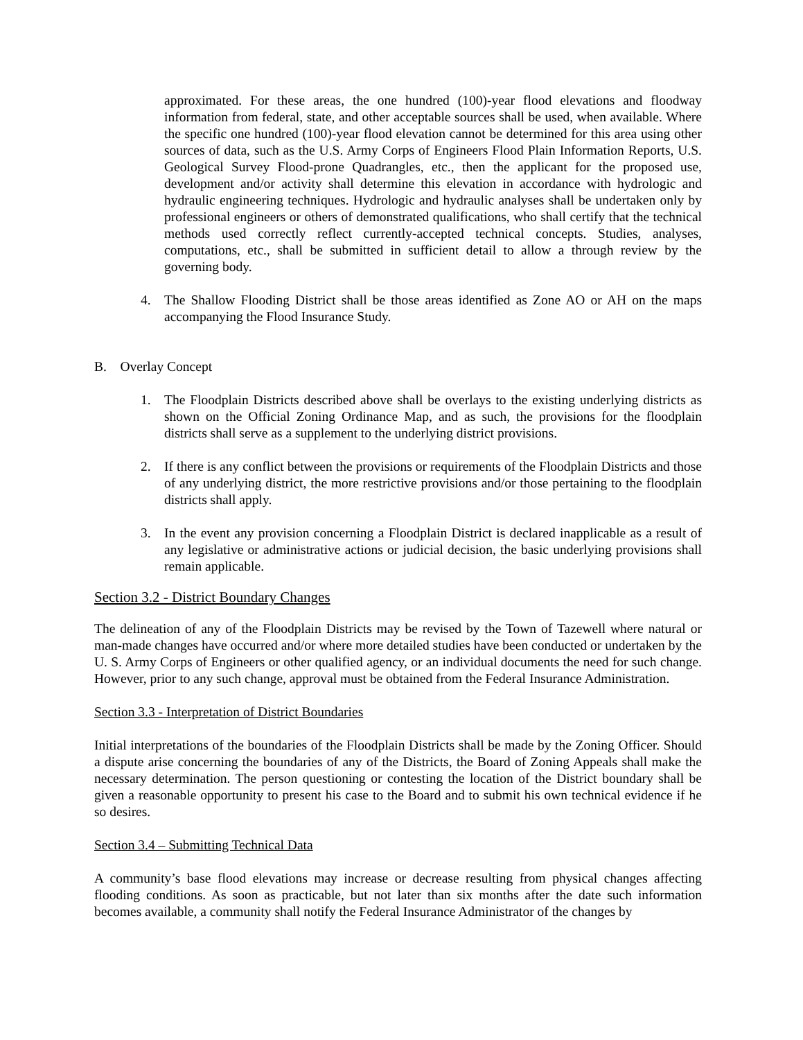approximated. For these areas, the one hundred (100)-year flood elevations and floodway information from federal, state, and other acceptable sources shall be used, when available. Where the specific one hundred (100)-year flood elevation cannot be determined for this area using other sources of data, such as the U.S. Army Corps of Engineers Flood Plain Information Reports, U.S. Geological Survey Flood-prone Quadrangles, etc., then the applicant for the proposed use, development and/or activity shall determine this elevation in accordance with hydrologic and hydraulic engineering techniques. Hydrologic and hydraulic analyses shall be undertaken only by professional engineers or others of demonstrated qualifications, who shall certify that the technical methods used correctly reflect currently-accepted technical concepts. Studies, analyses, computations, etc., shall be submitted in sufficient detail to allow a through review by the governing body.
4. The Shallow Flooding District shall be those areas identified as Zone AO or AH on the maps accompanying the Flood Insurance Study.
B. Overlay Concept
1. The Floodplain Districts described above shall be overlays to the existing underlying districts as shown on the Official Zoning Ordinance Map, and as such, the provisions for the floodplain districts shall serve as a supplement to the underlying district provisions.
2. If there is any conflict between the provisions or requirements of the Floodplain Districts and those of any underlying district, the more restrictive provisions and/or those pertaining to the floodplain districts shall apply.
3. In the event any provision concerning a Floodplain District is declared inapplicable as a result of any legislative or administrative actions or judicial decision, the basic underlying provisions shall remain applicable.
Section 3.2 - District Boundary Changes
The delineation of any of the Floodplain Districts may be revised by the Town of Tazewell where natural or man-made changes have occurred and/or where more detailed studies have been conducted or undertaken by the U. S. Army Corps of Engineers or other qualified agency, or an individual documents the need for such change. However, prior to any such change, approval must be obtained from the Federal Insurance Administration.
Section 3.3 - Interpretation of District Boundaries
Initial interpretations of the boundaries of the Floodplain Districts shall be made by the Zoning Officer. Should a dispute arise concerning the boundaries of any of the Districts, the Board of Zoning Appeals shall make the necessary determination. The person questioning or contesting the location of the District boundary shall be given a reasonable opportunity to present his case to the Board and to submit his own technical evidence if he so desires.
Section 3.4 – Submitting Technical Data
A community’s base flood elevations may increase or decrease resulting from physical changes affecting flooding conditions. As soon as practicable, but not later than six months after the date such information becomes available, a community shall notify the Federal Insurance Administrator of the changes by